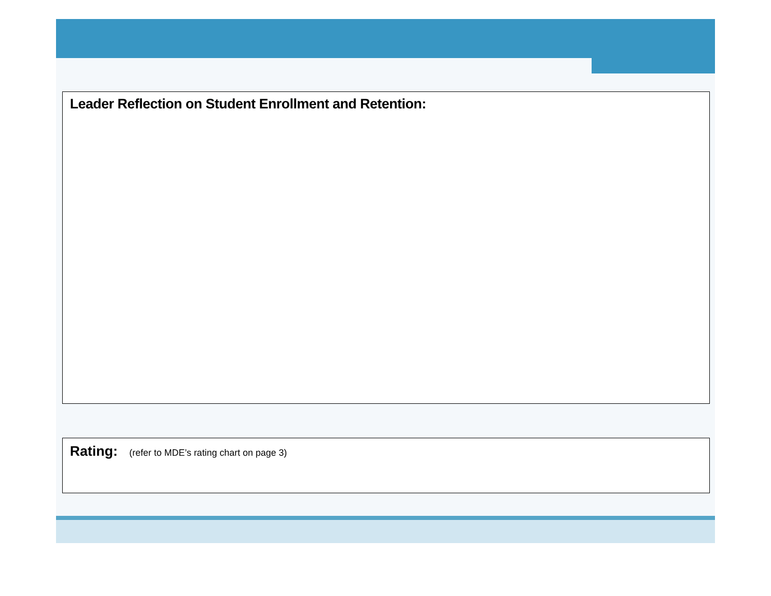Leader Reflection on Student Enrollment and Retention:
Rating: (refer to MDE’s rating chart on page 3)